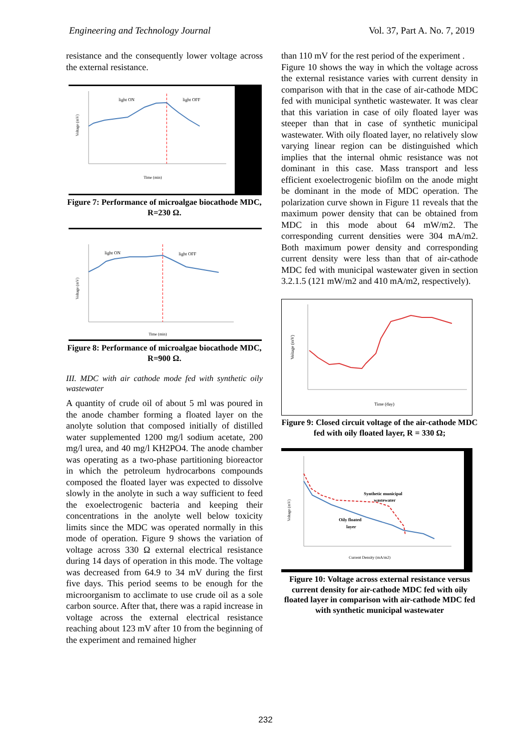Engineering and Technology Journal Vol. 37, Part A. No. 7, 2019
resistance and the consequently lower voltage across the external resistance.
light ON
light OFF
Time (min)
Voltage (mV)
Figure 7: Performance of microalgae biocathode MDC, R=230 Ω.
light ON
light OFF
Time (min)
Voltage (mV)
Figure 8: Performance of microalgae biocathode MDC, R=900 Ω.
III. MDC with air cathode mode fed with synthetic oily wastewater
A quantity of crude oil of about 5 ml was poured in the anode chamber forming a floated layer on the anolyte solution that composed initially of distilled water supplemented 1200 mg/l sodium acetate, 200 mg/l urea, and 40 mg/l KH2PO4. The anode chamber was operating as a two-phase partitioning bioreactor in which the petroleum hydrocarbons compounds composed the floated layer was expected to dissolve slowly in the anolyte in such a way sufficient to feed the exoelectrogenic bacteria and keeping their concentrations in the anolyte well below toxicity limits since the MDC was operated normally in this mode of operation. Figure 9 shows the variation of voltage across 330 Ω external electrical resistance during 14 days of operation in this mode. The voltage was decreased from 64.9 to 34 mV during the first five days. This period seems to be enough for the microorganism to acclimate to use crude oil as a sole carbon source. After that, there was a rapid increase in voltage across the external electrical resistance reaching about 123 mV after 10 from the beginning of the experiment and remained higher
than 110 mV for the rest period of the experiment .
Figure 10 shows the way in which the voltage across the external resistance varies with current density in comparison with that in the case of air-cathode MDC fed with municipal synthetic wastewater. It was clear that this variation in case of oily floated layer was steeper than that in case of synthetic municipal wastewater. With oily floated layer, no relatively slow varying linear region can be distinguished which implies that the internal ohmic resistance was not dominant in this case. Mass transport and less efficient exoelectrogenic biofilm on the anode might be dominant in the mode of MDC operation. The polarization curve shown in Figure 11 reveals that the maximum power density that can be obtained from MDC in this mode about 64 mW/m2. The corresponding current densities were 304 mA/m2. Both maximum power density and corresponding current density were less than that of air-cathode MDC fed with municipal wastewater given in section 3.2.1.5 (121 mW/m2 and 410 mA/m2, respectively).
Time (day)
Voltage (mV)
Figure 9: Closed circuit voltage of the air-cathode MDC fed with oily floated layer, R = 330 Ω;
Synthetic municipal
wastewater
Oily floated
layer
Current Density (mA/m2)
Voltage (mV)
Figure 10: Voltage across external resistance versus current density for air-cathode MDC fed with oily floated layer in comparison with air-cathode MDC fed with synthetic municipal wastewater
232